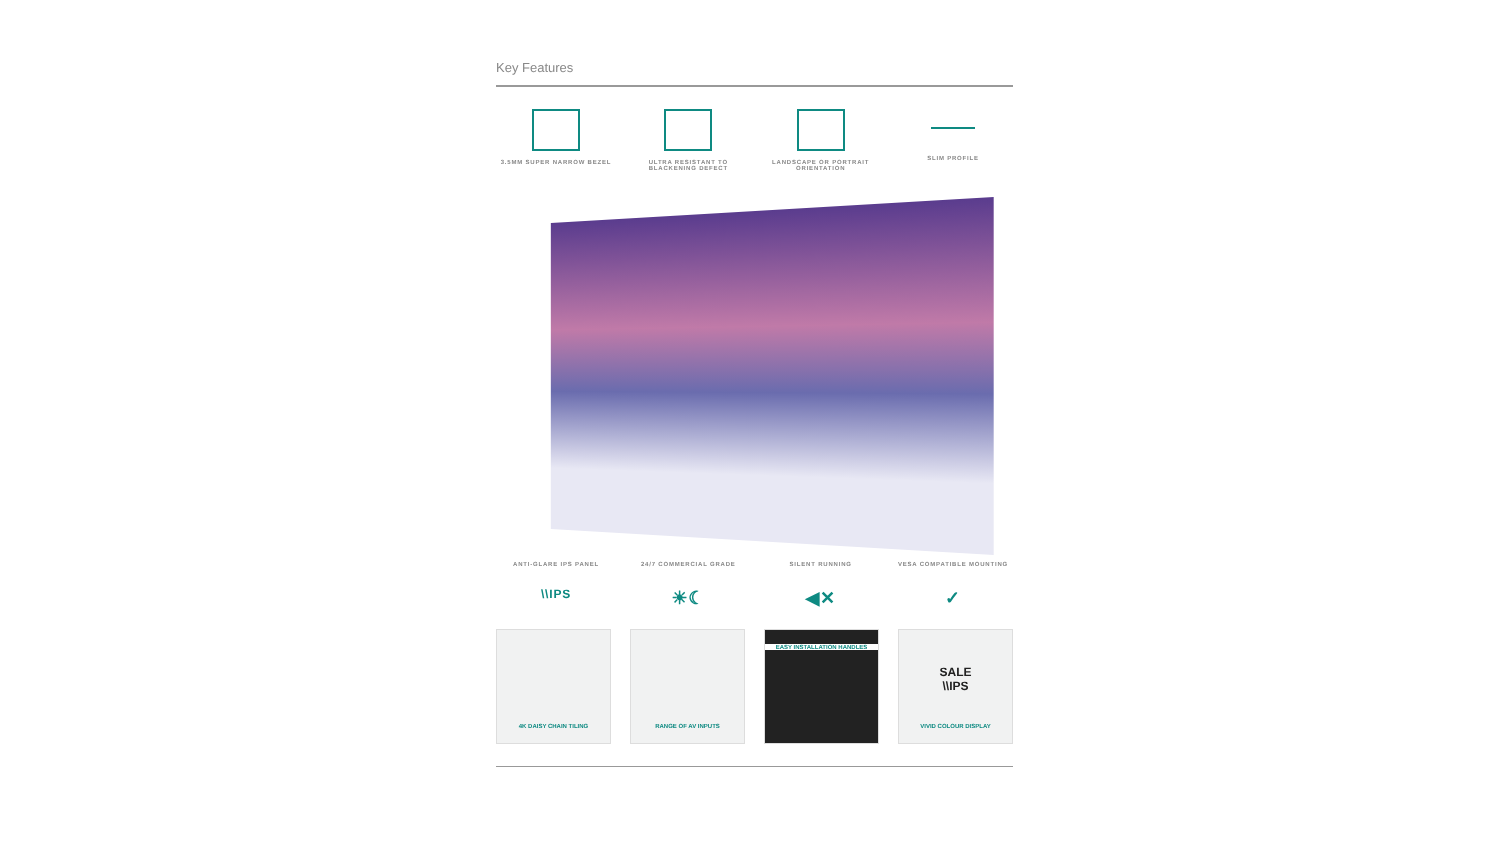Key Features
3.5MM SUPER NARROW BEZEL ULTRA RESISTANT TO BLACKENING DEFECT
LANDSCAPE OR PORTRAIT ORIENTATION
SLIM PROFILE
ANTI-GLARE IPS PANEL
\\IPS
24/7 COMMERCIAL GRADE
☀☾
SILENT RUNNING
◀✕
VESA COMPATIBLE MOUNTING
✓
4K DAISY CHAIN TILING RANGE OF AV INPUTS
EASY INSTALLATION HANDLES
SALE
\\IPS
VIVID COLOUR DISPLAY